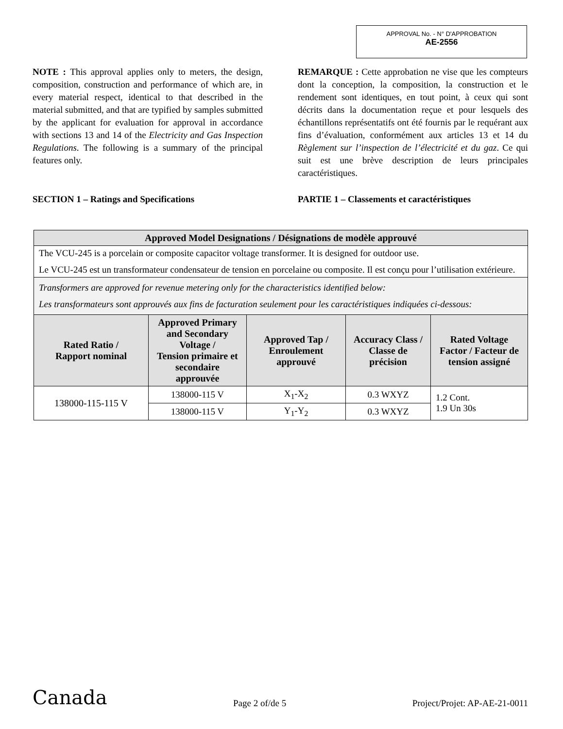APPROVAL No. - N° D'APPROBATION
AE-2556
NOTE : This approval applies only to meters, the design, composition, construction and performance of which are, in every material respect, identical to that described in the material submitted, and that are typified by samples submitted by the applicant for evaluation for approval in accordance with sections 13 and 14 of the Electricity and Gas Inspection Regulations. The following is a summary of the principal features only.
SECTION 1 – Ratings and Specifications
REMARQUE : Cette approbation ne vise que les compteurs dont la conception, la composition, la construction et le rendement sont identiques, en tout point, à ceux qui sont décrits dans la documentation reçue et pour lesquels des échantillons représentatifs ont été fournis par le requérant aux fins d’évaluation, conformément aux articles 13 et 14 du Règlement sur l’inspection de l’électricité et du gaz. Ce qui suit est une brève description de leurs principales caractéristiques.
PARTIE 1 – Classements et caractéristiques
| Approved Model Designations / Désignations de modèle approuvé | | | | |
| --- | --- | --- | --- | --- |
| The VCU-245 is a porcelain or composite capacitor voltage transformer. It is designed for outdoor use. Le VCU-245 est un transformateur condensateur de tension en porcelaine ou composite. Il est conçu pour l’utilisation extérieure. | | | | |
| Transformers are approved for revenue metering only for the characteristics identified below: Les transformateurs sont approuvés aux fins de facturation seulement pour les caractéristiques indiquées ci-dessous: | | | | |
| Rated Ratio / Rapport nominal | Approved Primary and Secondary Voltage / Tension primaire et secondaire approuvée | Approved Tap / Enroulement approuvé | Accuracy Class / Classe de précision | Rated Voltage Factor / Facteur de tension assigné |
| 138000-115-115 V | 138000-115 V | X<sub>1</sub>-X<sub>2</sub> | 0.3 WXYZ | 1.2 Cont. 1.9 Un 30s |
| | 138000-115 V | Y<sub>1</sub>-Y<sub>2</sub> | 0.3 WXYZ | |
Canada Page 2 of/de 5 Project/Projet: AP-AE-21-0011